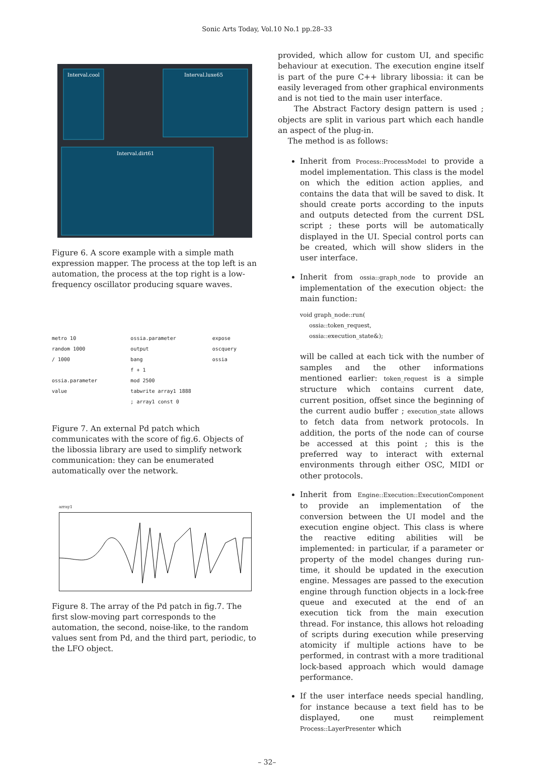Sonic Arts Today, Vol.10 No.1 pp.28–33
Interval.cool
Interval.luxe65
Interval.dirt61
Figure 6. A score example with a simple math expression mapper. The process at the top left is an automation, the process at the top right is a low-frequency oscillator producing square waves.
metro 10
random 1000
/ 1000
ossia.parameter value
ossia.parameter output
bang
f + 1
mod 2500
tabwrite array1 1888
; array1 const 0
expose oscquery
ossia
Figure 7. An external Pd patch which communicates with the score of fig.6. Objects of the libossia library are used to simplify network communication: they can be enumerated automatically over the network.
array1
Figure 8. The array of the Pd patch in fig.7. The first slow-moving part corresponds to the automation, the second, noise-like, to the random values sent from Pd, and the third part, periodic, to the LFO object.
provided, which allow for custom UI, and specific behaviour at execution. The execution engine itself is part of the pure C++ library libossia: it can be easily leveraged from other graphical environments and is not tied to the main user interface.
The Abstract Factory design pattern is used ; objects are split in various part which each handle an aspect of the plug-in.
The method is as follows:
Inherit from Process::ProcessModel to provide a model implementation. This class is the model on which the edition action applies, and contains the data that will be saved to disk. It should create ports according to the inputs and outputs detected from the current DSL script ; these ports will be automatically displayed in the UI. Special control ports can be created, which will show sliders in the user interface.
Inherit from ossia::graph_node to provide an implementation of the execution object: the main function:
void graph_node::run(
     ossia::token_request,
     ossia::execution_state&);
will be called at each tick with the number of samples and the other informations mentioned earlier: token_request is a simple structure which contains current date, current position, offset since the beginning of the current audio buffer ; execution_state allows to fetch data from network protocols. In addition, the ports of the node can of course be accessed at this point ; this is the preferred way to interact with external environments through either OSC, MIDI or other protocols.
Inherit from Engine::Execution::ExecutionComponent to provide an implementation of the conversion between the UI model and the execution engine object. This class is where the reactive editing abilities will be implemented: in particular, if a parameter or property of the model changes during run-time, it should be updated in the execution engine. Messages are passed to the execution engine through function objects in a lock-free queue and executed at the end of an execution tick from the main execution thread. For instance, this allows hot reloading of scripts during execution while preserving atomicity if multiple actions have to be performed, in contrast with a more traditional lock-based approach which would damage performance.
If the user interface needs special handling, for instance because a text field has to be displayed, one must reimplement Process::LayerPresenter which
– 32–